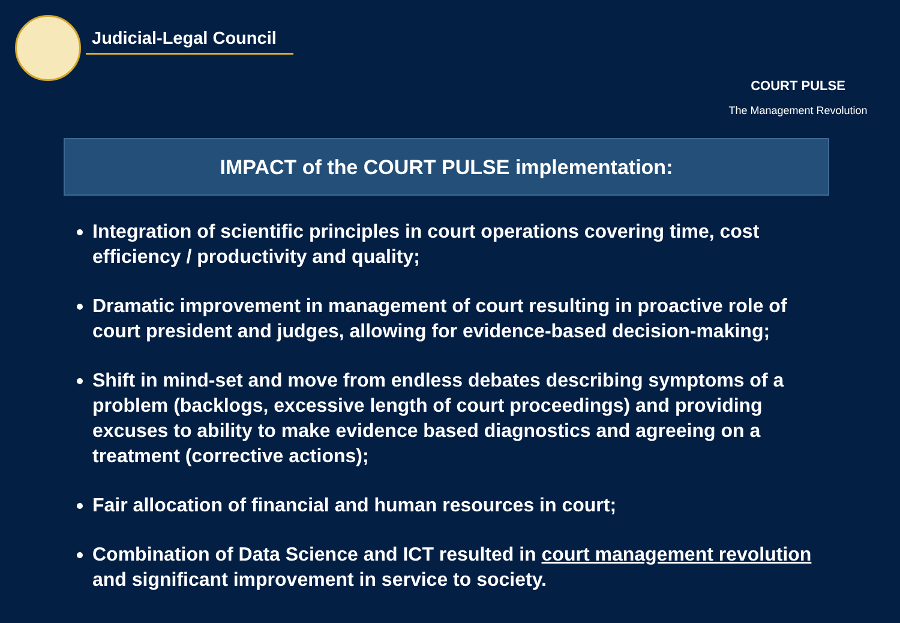Judicial-Legal Council
COURT PULSE
The Management Revolution
IMPACT of the COURT PULSE implementation:
Integration of scientific principles in court operations covering time, cost efficiency / productivity and quality;
Dramatic improvement in management of court resulting in proactive role of court president and judges, allowing for evidence-based decision-making;
Shift in mind-set and move from endless debates describing symptoms of a problem (backlogs, excessive length of court proceedings) and providing excuses to ability to make evidence based diagnostics and agreeing on a treatment (corrective actions);
Fair allocation of financial and human resources in court;
Combination of Data Science and ICT resulted in court management revolution and significant improvement in service to society.